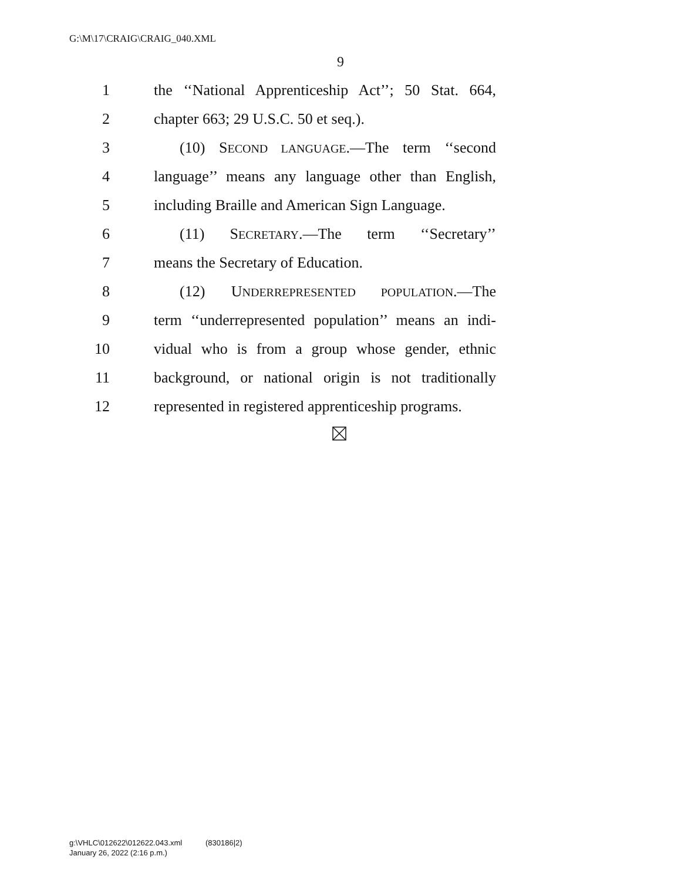G:\M\17\CRAIG\CRAIG_040.XML
9
1 the ‘‘National Apprenticeship Act’’; 50 Stat. 664,
2 chapter 663; 29 U.S.C. 50 et seq.).
3 (10) SECOND LANGUAGE.—The term ‘‘second
4 language’’ means any language other than English,
5 including Braille and American Sign Language.
6 (11) SECRETARY.—The term ‘‘Secretary’’
7 means the Secretary of Education.
8 (12) UNDERREPRESENTED POPULATION.—The
9 term ‘‘underrepresented population’’ means an indi-
10 vidual who is from a group whose gender, ethnic
11 background, or national origin is not traditionally
12 represented in registered apprenticeship programs.
g:\VHLC\012622\012622.043.xml (830186|2)
January 26, 2022 (2:16 p.m.)